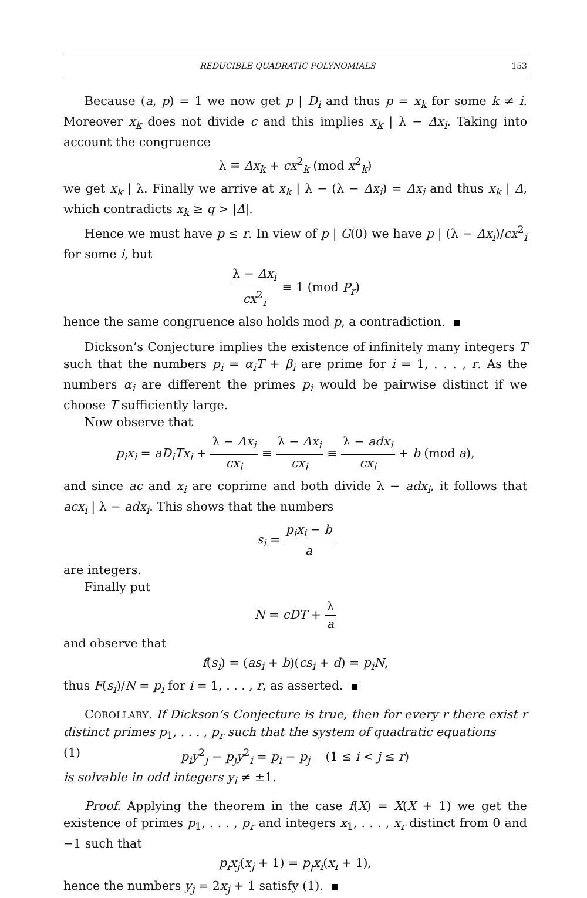REDUCIBLE QUADRATIC POLYNOMIALS 153
Because (a, p) = 1 we now get p | D<sub>i</sub> and thus p = x<sub>k</sub> for some k ≠ i. Moreover x<sub>k</sub> does not divide c and this implies x<sub>k</sub> | λ − Δx<sub>i</sub>. Taking into account the congruence
λ ≡ Δx<sub>k</sub> + cx<sup>2</sup><sub>k</sub> (mod x<sup>2</sup><sub>k</sub>)
we get x<sub>k</sub> | λ. Finally we arrive at x<sub>k</sub> | λ − (λ − Δx<sub>i</sub>) = Δx<sub>i</sub> and thus x<sub>k</sub> | Δ, which contradicts x<sub>k</sub> ≥ q > |Δ|.
Hence we must have p ≤ r. In view of p | G(0) we have p | (λ − Δx<sub>i</sub>)/cx<sup>2</sup><sub>i</sub> for some i, but
λ − Δx<sub>i</sub> cx<sup>2</sup><sub>i</sub> ≡ 1 (mod P<sub>r</sub>)
hence the same congruence also holds mod p, a contradiction.
Dickson’s Conjecture implies the existence of infinitely many integers T such that the numbers p<sub>i</sub> = α<sub>i</sub>T + β<sub>i</sub> are prime for i = 1, . . . , r. As the numbers α<sub>i</sub> are different the primes p<sub>i</sub> would be pairwise distinct if we choose T sufficiently large.
Now observe that
p<sub>i</sub>x<sub>i</sub> = aD<sub>i</sub>Tx<sub>i</sub> + λ − Δx<sub>i</sub> cx<sub>i</sub> ≡ λ − Δx<sub>i</sub> cx<sub>i</sub> ≡ λ − adx<sub>i</sub> cx<sub>i</sub> + b (mod a),
and since ac and x<sub>i</sub> are coprime and both divide λ − adx<sub>i</sub>, it follows that acx<sub>i</sub> | λ − adx<sub>i</sub>. This shows that the numbers
s<sub>i</sub> = p<sub>i</sub>x<sub>i</sub> − b a
are integers.
Finally put
N = cDT + λ a
and observe that
f(s<sub>i</sub>) = (as<sub>i</sub> + b)(cs<sub>i</sub> + d) = p<sub>i</sub>N,
thus F(s<sub>i</sub>)/N = p<sub>i</sub> for i = 1, . . . , r, as asserted.
COROLLARY. If Dickson’s Conjecture is true, then for every r there exist r distinct primes p<sub>1</sub>, . . . , p<sub>r</sub> such that the system of quadratic equations
(1) p<sub>i</sub>y<sup>2</sup><sub>j</sub> − p<sub>j</sub>y<sup>2</sup><sub>i</sub> = p<sub>i</sub> − p<sub>j</sub> (1 ≤ i < j ≤ r)
is solvable in odd integers y<sub>i</sub> ≠ ±1.
Proof. Applying the theorem in the case f(X) = X(X + 1) we get the existence of primes p<sub>1</sub>, . . . , p<sub>r</sub> and integers x<sub>1</sub>, . . . , x<sub>r</sub> distinct from 0 and −1 such that
p<sub>i</sub>x<sub>j</sub>(x<sub>j</sub> + 1) = p<sub>j</sub>x<sub>i</sub>(x<sub>i</sub> + 1),
hence the numbers y<sub>j</sub> = 2x<sub>j</sub> + 1 satisfy (1).